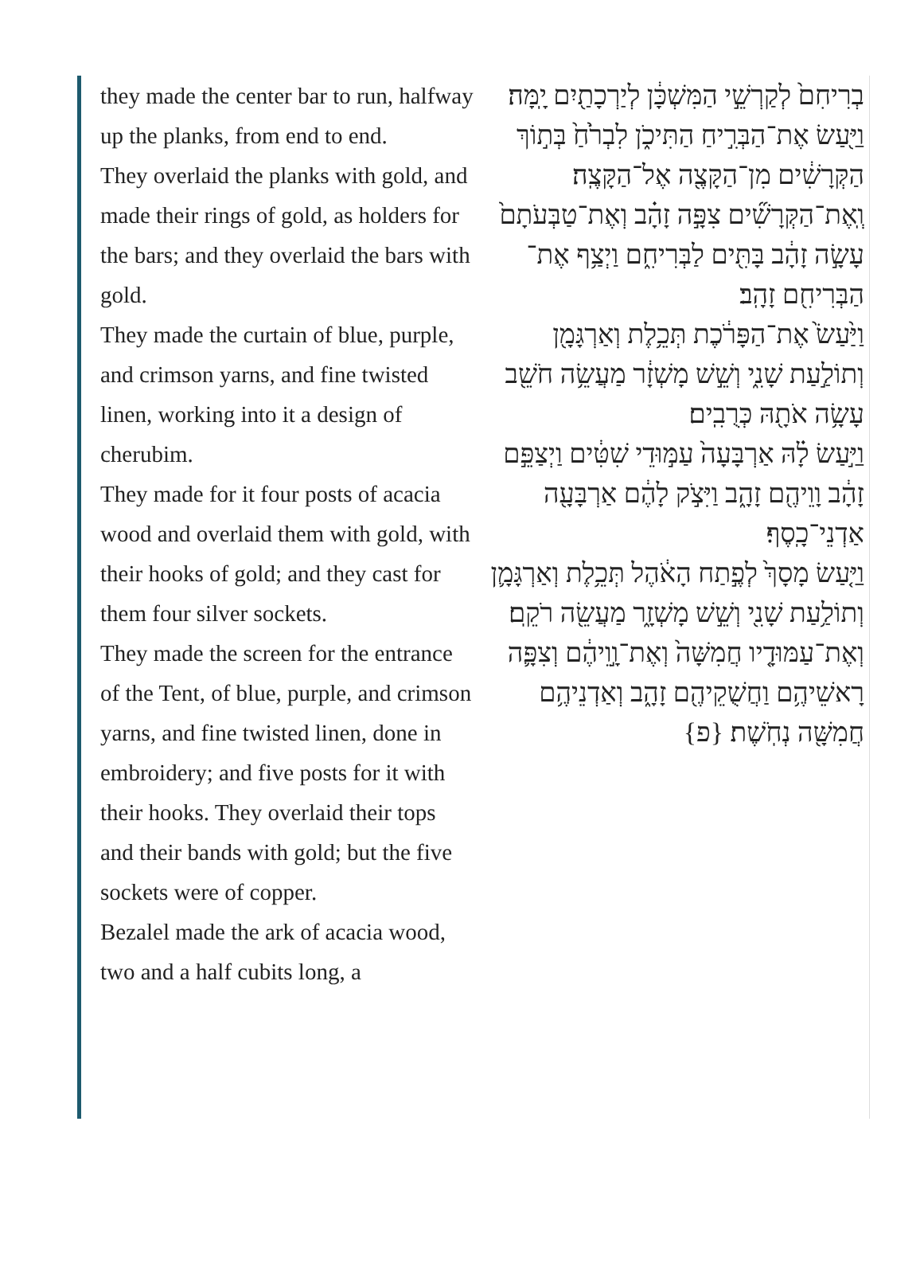they made the center bar to run, halfway up the planks, from end to end.
They overlaid the planks with gold, and made their rings of gold, as holders for the bars; and they overlaid the bars with gold.
They made the curtain of blue, purple, and crimson yarns, and fine twisted linen, working into it a design of cherubim.
They made for it four posts of acacia wood and overlaid them with gold, with their hooks of gold; and they cast for them four silver sockets.
They made the screen for the entrance of the Tent, of blue, purple, and crimson yarns, and fine twisted linen, done in embroidery; and five posts for it with their hooks. They overlaid their tops and their bands with gold; but the five sockets were of copper.
Bezalel made the ark of acacia wood, two and a half cubits long, a
בְרִיחִם֙ לְקַרְשֵׁ֣י הַמִּשְׁכָּ֔ן לְיַרְכָתַ֖יִם יָֽמָּה׃
וַיַּ֖עַשׂ אֶת־הַבְּרִ֣יחַ הַתִּיכֹ֑ן לִבְרֹ֙חַ֙ בְּת֣וֹךְ הַקְּרָשִׁ֔ים מִן־הַקָּצֶ֖ה אֶל־הַקָּצֶֽה׃
וְֽאֶת־הַקְּרָשִׁ֞ים צִפָּ֣ה זָהָ֗ב וְאֶת־טַבְּעֹתָם֙ עָשָׂ֣ה זָהָ֔ב בָּתִּ֖ים לַבְּרִיחִ֑ם וַיְצַ֥ף אֶת־הַבְּרִיחִ֖ם זָהָֽב׃
וַיַּ֙עַשׂ֙ אֶת־הַפָּרֹ֔כֶת תְּכֵ֥לֶת וְאַרְגָּמָ֖ן וְתוֹלַ֣עַת שָׁנִ֑י וְשֵׁ֣שׁ מָשְׁזָ֔ר מַעֲשֵׂ֥ה חֹשֵׁ֖ב עָשָׂ֥ה אֹתָ֖הּ כְּרֻבִֽים׃
וַיַּ֣עַשׂ לָ֗הּ אַרְבָּעָה֙ עַמּ֣וּדֵי שִׁטִּ֔ים וַיְצַפֵּ֣ם זָהָ֔ב וָוֵיהֶ֖ם זָהָ֑ב וַיִּצֹ֣ק לָהֶ֔ם אַרְבָּעָ֖ה אַדְנֵי־כָֽסֶף׃
וַיַּ֤עַשׂ מָסָךְ֙ לְפֶ֣תַח הָאֹ֔הֶל תְּכֵ֥לֶת וְאַרְגָּמָ֛ן וְתוֹלַ֥עַת שָׁנִ֖י וְשֵׁ֣שׁ מָשְׁזָ֑ר מַעֲשֵׂ֖ה רֹקֵֽם׃
וְאֶת־עַמּוּדָ֤יו חֲמִשָּׁה֙ וְאֶת־וָ֣וֵיהֶ֔ם וְצִפָּ֛ה רָאשֵׁיהֶ֥ם וַחֲשֻׁקֵיהֶ֖ם זָהָ֑ב וְאַדְנֵיהֶ֥ם חֲמִשָּׁ֖ה נְחֹֽשֶׁת׃ {פ}